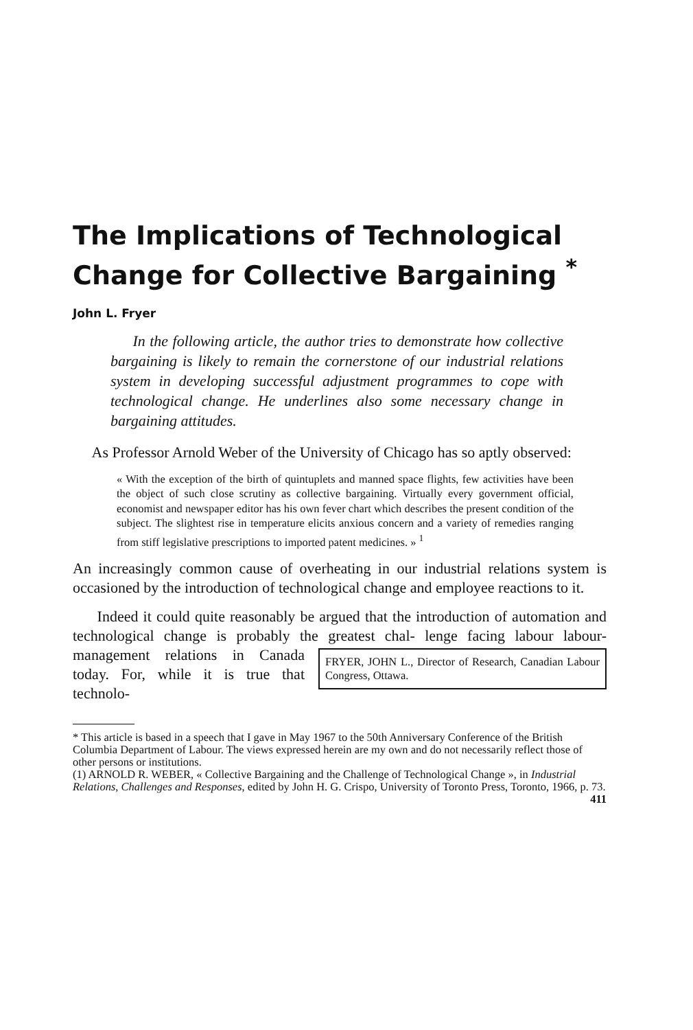The Implications of Technological Change for Collective Bargaining <sup>*</sup>
John L. Fryer
In the following article, the author tries to demonstrate how collective bargaining is likely to remain the cornerstone of our industrial relations system in developing successful adjustment programmes to cope with technological change. He underlines also some necessary change in bargaining attitudes.
As Professor Arnold Weber of the University of Chicago has so aptly observed:
« With the exception of the birth of quintuplets and manned space flights, few activities have been the object of such close scrutiny as collective bargaining. Virtually every government official, economist and newspaper editor has his own fever chart which describes the present condition of the subject. The slightest rise in temperature elicits anxious concern and a variety of remedies ranging from stiff legislative prescriptions to imported patent medicines. » <sup>1</sup>
An increasingly common cause of overheating in our industrial relations system is occasioned by the introduction of technological change and employee reactions to it.
Indeed it could quite reasonably be argued that the introduction of automation and technological change is probably the greatest chal- FRYER, JOHN L., Director of Research, Canadian Labour Congress, Ottawa. lenge facing labour labour-management relations in Canada today. For, while it is true that technolo-
* This article is based in a speech that I gave in May 1967 to the 50th Anniversary Conference of the British Columbia Department of Labour. The views expressed herein are my own and do not necessarily reflect those of other persons or institutions.
(1) ARNOLD R. WEBER, « Collective Bargaining and the Challenge of Technological Change », in Industrial Relations, Challenges and Responses, edited by John H. G. Crispo, University of Toronto Press, Toronto, 1966, p. 73.
411